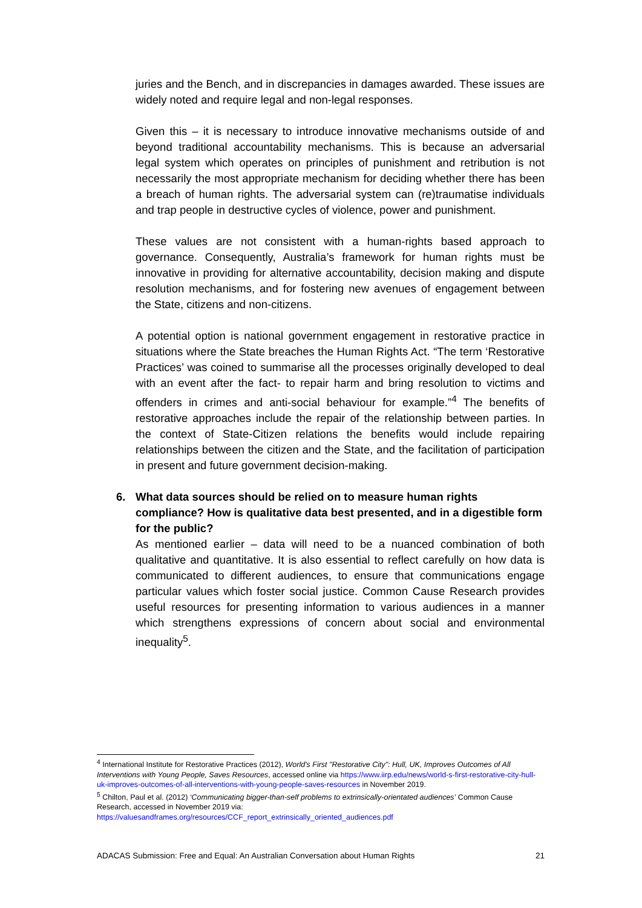juries and the Bench, and in discrepancies in damages awarded. These issues are widely noted and require legal and non-legal responses.
Given this – it is necessary to introduce innovative mechanisms outside of and beyond traditional accountability mechanisms. This is because an adversarial legal system which operates on principles of punishment and retribution is not necessarily the most appropriate mechanism for deciding whether there has been a breach of human rights. The adversarial system can (re)traumatise individuals and trap people in destructive cycles of violence, power and punishment.
These values are not consistent with a human-rights based approach to governance. Consequently, Australia’s framework for human rights must be innovative in providing for alternative accountability, decision making and dispute resolution mechanisms, and for fostering new avenues of engagement between the State, citizens and non-citizens.
A potential option is national government engagement in restorative practice in situations where the State breaches the Human Rights Act. “The term ‘Restorative Practices’ was coined to summarise all the processes originally developed to deal with an event after the fact- to repair harm and bring resolution to victims and offenders in crimes and anti-social behaviour for example.”<sup>4</sup> The benefits of restorative approaches include the repair of the relationship between parties. In the context of State-Citizen relations the benefits would include repairing relationships between the citizen and the State, and the facilitation of participation in present and future government decision-making.
6. What data sources should be relied on to measure human rights compliance? How is qualitative data best presented, and in a digestible form for the public?
As mentioned earlier – data will need to be a nuanced combination of both qualitative and quantitative. It is also essential to reflect carefully on how data is communicated to different audiences, to ensure that communications engage particular values which foster social justice. Common Cause Research provides useful resources for presenting information to various audiences in a manner which strengthens expressions of concern about social and environmental inequality<sup>5</sup>.
<sup>4</sup> International Institute for Restorative Practices (2012), World's First "Restorative City": Hull, UK, Improves Outcomes of All Interventions with Young People, Saves Resources, accessed online via https://www.iirp.edu/news/world-s-first-restorative-city-hull-uk-improves-outcomes-of-all-interventions-with-young-people-saves-resources in November 2019.
<sup>5</sup> Chilton, Paul et al. (2012) ‘Communicating bigger-than-self problems to extrinsically-orientated audiences’ Common Cause Research, accessed in November 2019 via:
https://valuesandframes.org/resources/CCF_report_extrinsically_oriented_audiences.pdf
ADACAS Submission: Free and Equal: An Australian Conversation about Human Rights 21